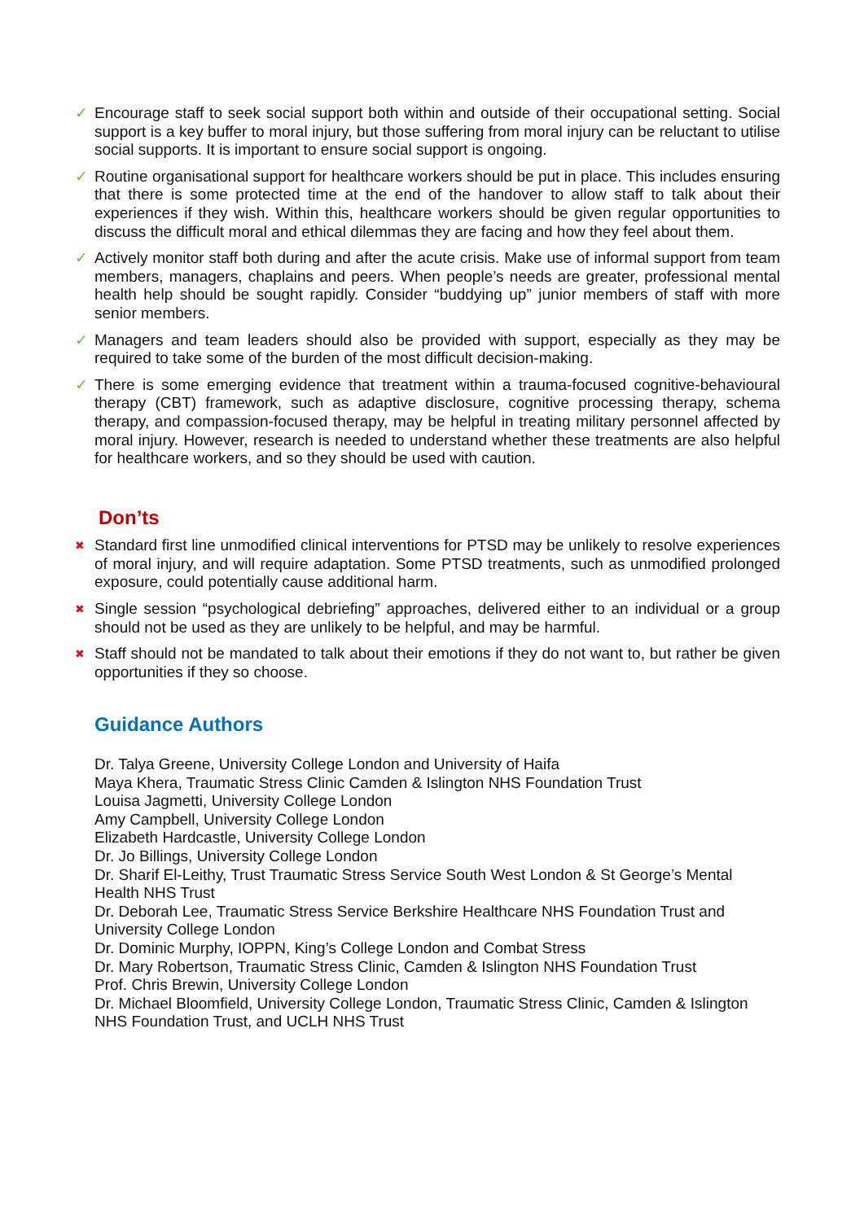✓ Encourage staff to seek social support both within and outside of their occupational setting. Social support is a key buffer to moral injury, but those suffering from moral injury can be reluctant to utilise social supports. It is important to ensure social support is ongoing.
✓ Routine organisational support for healthcare workers should be put in place. This includes ensuring that there is some protected time at the end of the handover to allow staff to talk about their experiences if they wish. Within this, healthcare workers should be given regular opportunities to discuss the difficult moral and ethical dilemmas they are facing and how they feel about them.
✓ Actively monitor staff both during and after the acute crisis. Make use of informal support from team members, managers, chaplains and peers. When people’s needs are greater, professional mental health help should be sought rapidly. Consider “buddying up” junior members of staff with more senior members.
✓ Managers and team leaders should also be provided with support, especially as they may be required to take some of the burden of the most difficult decision-making.
✓ There is some emerging evidence that treatment within a trauma-focused cognitive-behavioural therapy (CBT) framework, such as adaptive disclosure, cognitive processing therapy, schema therapy, and compassion-focused therapy, may be helpful in treating military personnel affected by moral injury. However, research is needed to understand whether these treatments are also helpful for healthcare workers, and so they should be used with caution.
Don’ts
✖ Standard first line unmodified clinical interventions for PTSD may be unlikely to resolve experiences of moral injury, and will require adaptation. Some PTSD treatments, such as unmodified prolonged exposure, could potentially cause additional harm.
✖ Single session “psychological debriefing” approaches, delivered either to an individual or a group should not be used as they are unlikely to be helpful, and may be harmful.
✖ Staff should not be mandated to talk about their emotions if they do not want to, but rather be given opportunities if they so choose.
Guidance Authors
Dr. Talya Greene, University College London and University of Haifa
Maya Khera, Traumatic Stress Clinic Camden & Islington NHS Foundation Trust
Louisa Jagmetti, University College London
Amy Campbell, University College London
Elizabeth Hardcastle, University College London
Dr. Jo Billings, University College London
Dr. Sharif El-Leithy, Trust Traumatic Stress Service South West London & St George’s Mental Health NHS Trust
Dr. Deborah Lee, Traumatic Stress Service Berkshire Healthcare NHS Foundation Trust and University College London
Dr. Dominic Murphy, IOPPN, King’s College London and Combat Stress
Dr. Mary Robertson, Traumatic Stress Clinic, Camden & Islington NHS Foundation Trust
Prof. Chris Brewin, University College London
Dr. Michael Bloomfield, University College London, Traumatic Stress Clinic, Camden & Islington NHS Foundation Trust, and UCLH NHS Trust